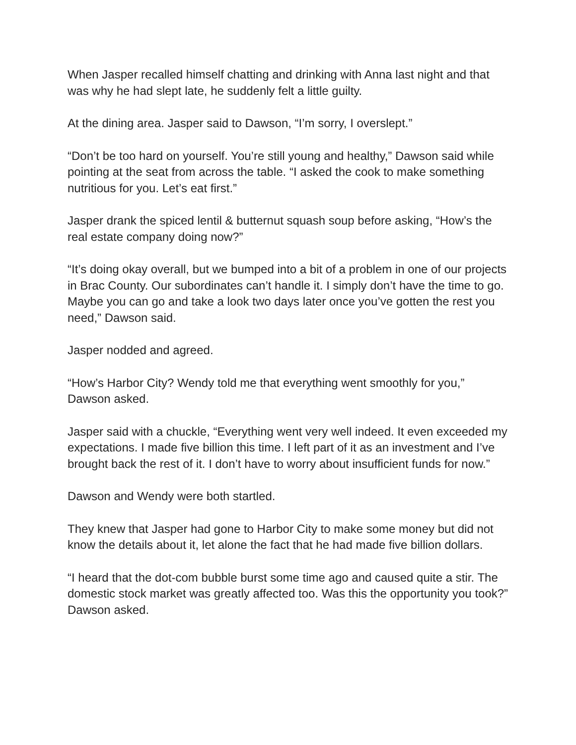When Jasper recalled himself chatting and drinking with Anna last night and that was why he had slept late, he suddenly felt a little guilty.
At the dining area. Jasper said to Dawson, “I’m sorry, I overslept.”
“Don’t be too hard on yourself. You’re still young and healthy,” Dawson said while pointing at the seat from across the table. “I asked the cook to make something nutritious for you. Let’s eat first.”
Jasper drank the spiced lentil & butternut squash soup before asking, “How’s the real estate company doing now?”
“It’s doing okay overall, but we bumped into a bit of a problem in one of our projects in Brac County. Our subordinates can’t handle it. I simply don’t have the time to go. Maybe you can go and take a look two days later once you’ve gotten the rest you need,” Dawson said.
Jasper nodded and agreed.
“How’s Harbor City? Wendy told me that everything went smoothly for you,” Dawson asked.
Jasper said with a chuckle, “Everything went very well indeed. It even exceeded my expectations. I made five billion this time. I left part of it as an investment and I’ve brought back the rest of it. I don’t have to worry about insufficient funds for now.”
Dawson and Wendy were both startled.
They knew that Jasper had gone to Harbor City to make some money but did not know the details about it, let alone the fact that he had made five billion dollars.
“I heard that the dot-com bubble burst some time ago and caused quite a stir. The domestic stock market was greatly affected too. Was this the opportunity you took?” Dawson asked.